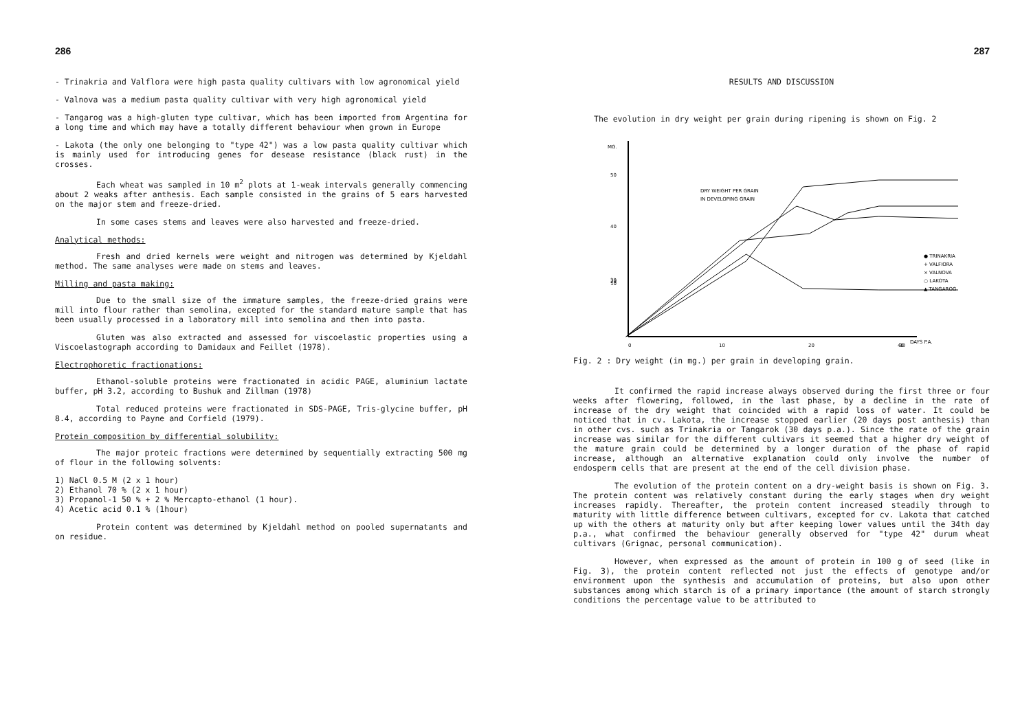286
- Trinakria and Valflora were high pasta quality cultivars with low agronomical yield
- Valnova was a medium pasta quality cultivar with very high agronomical yield
- Tangarog was a high-gluten type cultivar, which has been imported from Argentina for a long time and which may have a totally different behaviour when grown in Europe
- Lakota (the only one belonging to "type 42") was a low pasta quality cultivar which is mainly used for introducing genes for desease resistance (black rust) in the crosses.
Each wheat was sampled in 10 m<sup>2</sup> plots at 1-weak intervals generally commencing about 2 weaks after anthesis. Each sample consisted in the grains of 5 ears harvested on the major stem and freeze-dried.
In some cases stems and leaves were also harvested and freeze-dried.
Analytical methods:
Fresh and dried kernels were weight and nitrogen was determined by Kjeldahl method. The same analyses were made on stems and leaves.
Milling and pasta making:
Due to the small size of the immature samples, the freeze-dried grains were mill into flour rather than semolina, excepted for the standard mature sample that has been usually processed in a laboratory mill into semolina and then into pasta.
Gluten was also extracted and assessed for viscoelastic properties using a Viscoelastograph according to Damidaux and Feillet (1978).
Electrophoretic fractionations:
Ethanol-soluble proteins were fractionated in acidic PAGE, aluminium lactate buffer, pH 3.2, according to Bushuk and Zillman (1978)
Total reduced proteins were fractionated in SDS-PAGE, Tris-glycine buffer, pH 8.4, according to Payne and Corfield (1979).
Protein composition by differential solubility:
The major proteic fractions were determined by sequentially extracting 500 mg of flour in the following solvents:
1) NaCl 0.5 M (2 x 1 hour)
2) Ethanol 70 % (2 x 1 hour)
3) Propanol-1 50 % + 2 % Mercapto-ethanol (1 hour).
4) Acetic acid 0.1 % (1hour)
Protein content was determined by Kjeldahl method on pooled supernatants and on residue.
287
RESULTS AND DISCUSSION
The evolution in dry weight per grain during ripening is shown on Fig. 2
MG.
50
40
30
20
10
0
10
20
30
40
DAYS P.A.
DRY WEIGHT PER GRAIN
IN DEVELOPING GRAIN
● TRINAKRIA
+ VALFIORA
× VALNOVA
○ LAKOTA
▲ TANGAROG
Fig. 2 : Dry weight (in mg.) per grain in developing grain.
It confirmed the rapid increase always observed during the first three or four weeks after flowering, followed, in the last phase, by a decline in the rate of increase of the dry weight that coincided with a rapid loss of water. It could be noticed that in cv. Lakota, the increase stopped earlier (20 days post anthesis) than in other cvs. such as Trinakria or Tangarok (30 days p.a.). Since the rate of the grain increase was similar for the different cultivars it seemed that a higher dry weight of the mature grain could be determined by a longer duration of the phase of rapid increase, although an alternative explanation could only involve the number of endosperm cells that are present at the end of the cell division phase.
The evolution of the protein content on a dry-weight basis is shown on Fig. 3. The protein content was relatively constant during the early stages when dry weight increases rapidly. Thereafter, the protein content increased steadily through to maturity with little difference between cultivars, excepted for cv. Lakota that catched up with the others at maturity only but after keeping lower values until the 34th day p.a., what confirmed the behaviour generally observed for "type 42" durum wheat cultivars (Grignac, personal communication).
However, when expressed as the amount of protein in 100 g of seed (like in Fig. 3), the protein content reflected not just the effects of genotype and/or environment upon the synthesis and accumulation of proteins, but also upon other substances among which starch is of a primary importance (the amount of starch strongly conditions the percentage value to be attributed to